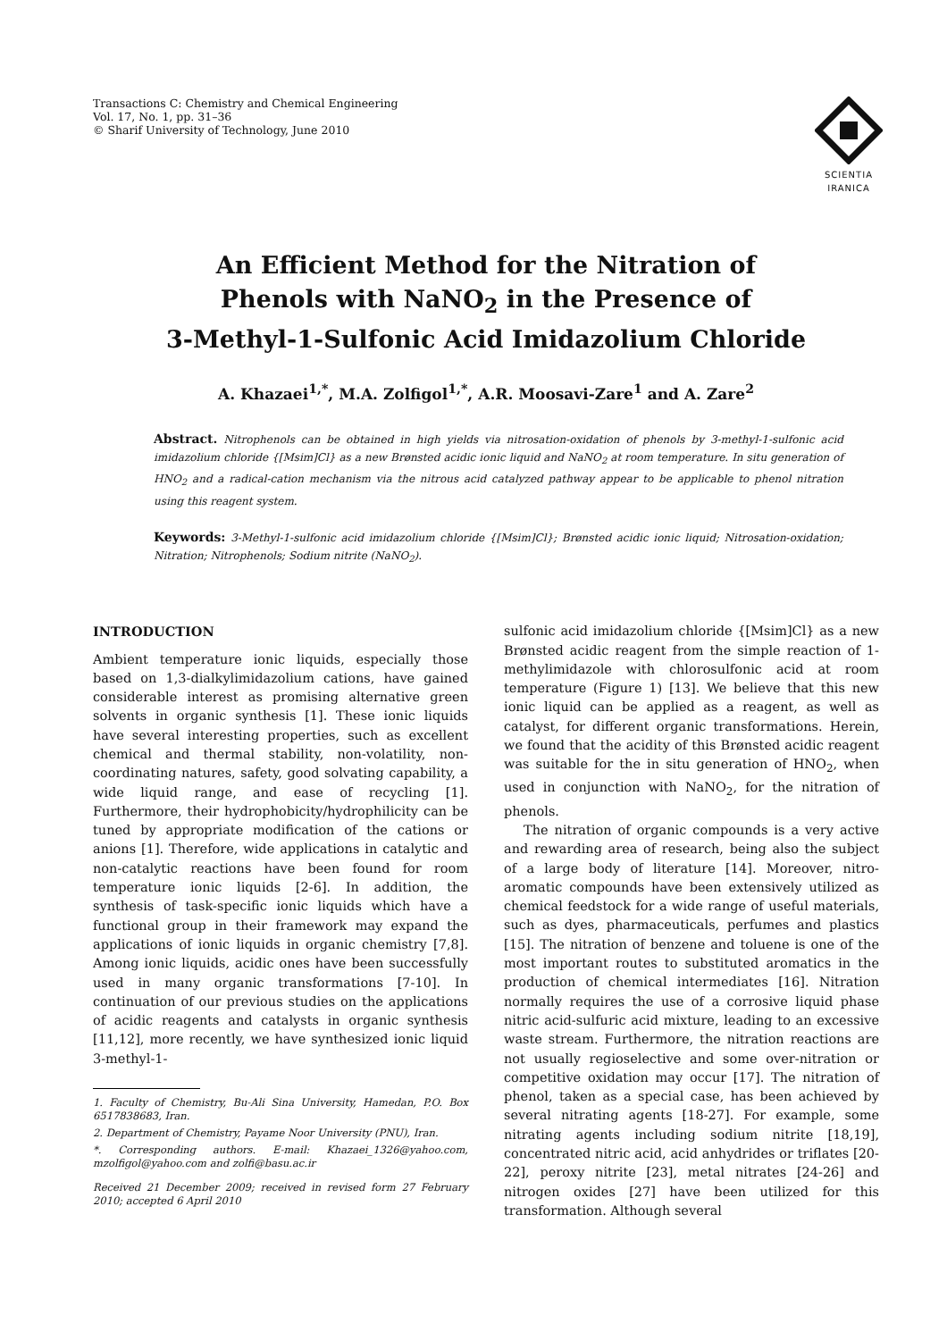Transactions C: Chemistry and Chemical Engineering
Vol. 17, No. 1, pp. 31–36
© Sharif University of Technology, June 2010
SCIENTIA
IRANICA
An Efficient Method for the Nitration of
Phenols with NaNO<sub>2</sub> in the Presence of
3-Methyl-1-Sulfonic Acid Imidazolium Chloride
A. Khazaei<sup>1,*</sup>, M.A. Zolfigol<sup>1,*</sup>, A.R. Moosavi-Zare<sup>1</sup> and A. Zare<sup>2</sup>
Abstract. Nitrophenols can be obtained in high yields via nitrosation-oxidation of phenols by 3-methyl-1-sulfonic acid imidazolium chloride {[Msim]Cl} as a new Brønsted acidic ionic liquid and NaNO<sub>2</sub> at room temperature. In situ generation of HNO<sub>2</sub> and a radical-cation mechanism via the nitrous acid catalyzed pathway appear to be applicable to phenol nitration using this reagent system.
Keywords: 3-Methyl-1-sulfonic acid imidazolium chloride {[Msim]Cl}; Brønsted acidic ionic liquid; Nitrosation-oxidation; Nitration; Nitrophenols; Sodium nitrite (NaNO<sub>2</sub>).
INTRODUCTION
Ambient temperature ionic liquids, especially those based on 1,3-dialkylimidazolium cations, have gained considerable interest as promising alternative green solvents in organic synthesis [1]. These ionic liquids have several interesting properties, such as excellent chemical and thermal stability, non-volatility, non-coordinating natures, safety, good solvating capability, a wide liquid range, and ease of recycling [1]. Furthermore, their hydrophobicity/hydrophilicity can be tuned by appropriate modification of the cations or anions [1]. Therefore, wide applications in catalytic and non-catalytic reactions have been found for room temperature ionic liquids [2-6]. In addition, the synthesis of task-specific ionic liquids which have a functional group in their framework may expand the applications of ionic liquids in organic chemistry [7,8]. Among ionic liquids, acidic ones have been successfully used in many organic transformations [7-10]. In continuation of our previous studies on the applications of acidic reagents and catalysts in organic synthesis [11,12], more recently, we have synthesized ionic liquid 3-methyl-1-
1. Faculty of Chemistry, Bu-Ali Sina University, Hamedan, P.O. Box 6517838683, Iran.
2. Department of Chemistry, Payame Noor University (PNU), Iran.
*. Corresponding authors. E-mail: Khazaei_1326@yahoo.com, mzolfigol@yahoo.com and zolfi@basu.ac.ir
Received 21 December 2009; received in revised form 27 February 2010; accepted 6 April 2010
sulfonic acid imidazolium chloride {[Msim]Cl} as a new Brønsted acidic reagent from the simple reaction of 1-methylimidazole with chlorosulfonic acid at room temperature (Figure 1) [13]. We believe that this new ionic liquid can be applied as a reagent, as well as catalyst, for different organic transformations. Herein, we found that the acidity of this Brønsted acidic reagent was suitable for the in situ generation of HNO<sub>2</sub>, when used in conjunction with NaNO<sub>2</sub>, for the nitration of phenols.
The nitration of organic compounds is a very active and rewarding area of research, being also the subject of a large body of literature [14]. Moreover, nitro-aromatic compounds have been extensively utilized as chemical feedstock for a wide range of useful materials, such as dyes, pharmaceuticals, perfumes and plastics [15]. The nitration of benzene and toluene is one of the most important routes to substituted aromatics in the production of chemical intermediates [16]. Nitration normally requires the use of a corrosive liquid phase nitric acid-sulfuric acid mixture, leading to an excessive waste stream. Furthermore, the nitration reactions are not usually regioselective and some over-nitration or competitive oxidation may occur [17]. The nitration of phenol, taken as a special case, has been achieved by several nitrating agents [18-27]. For example, some nitrating agents including sodium nitrite [18,19], concentrated nitric acid, acid anhydrides or triflates [20-22], peroxy nitrite [23], metal nitrates [24-26] and nitrogen oxides [27] have been utilized for this transformation. Although several